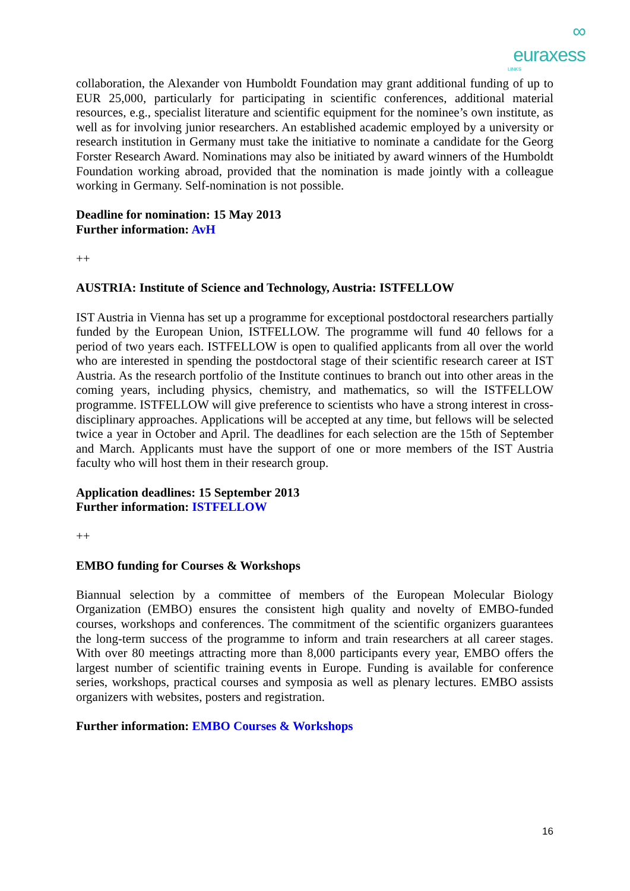∞
euraxess
LINKS
collaboration, the Alexander von Humboldt Foundation may grant additional funding of up to EUR 25,000, particularly for participating in scientific conferences, additional material resources, e.g., specialist literature and scientific equipment for the nominee’s own institute, as well as for involving junior researchers. An established academic employed by a university or research institution in Germany must take the initiative to nominate a candidate for the Georg Forster Research Award. Nominations may also be initiated by award winners of the Humboldt Foundation working abroad, provided that the nomination is made jointly with a colleague working in Germany. Self-nomination is not possible.
Deadline for nomination: 15 May 2013
Further information: AvH
++
AUSTRIA: Institute of Science and Technology, Austria: ISTFELLOW
IST Austria in Vienna has set up a programme for exceptional postdoctoral researchers partially funded by the European Union, ISTFELLOW. The programme will fund 40 fellows for a period of two years each. ISTFELLOW is open to qualified applicants from all over the world who are interested in spending the postdoctoral stage of their scientific research career at IST Austria. As the research portfolio of the Institute continues to branch out into other areas in the coming years, including physics, chemistry, and mathematics, so will the ISTFELLOW programme. ISTFELLOW will give preference to scientists who have a strong interest in cross-disciplinary approaches. Applications will be accepted at any time, but fellows will be selected twice a year in October and April. The deadlines for each selection are the 15th of September and March. Applicants must have the support of one or more members of the IST Austria faculty who will host them in their research group.
Application deadlines: 15 September 2013
Further information: ISTFELLOW
++
EMBO funding for Courses & Workshops
Biannual selection by a committee of members of the European Molecular Biology Organization (EMBO) ensures the consistent high quality and novelty of EMBO-funded courses, workshops and conferences. The commitment of the scientific organizers guarantees the long-term success of the programme to inform and train researchers at all career stages. With over 80 meetings attracting more than 8,000 participants every year, EMBO offers the largest number of scientific training events in Europe. Funding is available for conference series, workshops, practical courses and symposia as well as plenary lectures. EMBO assists organizers with websites, posters and registration.
Further information: EMBO Courses & Workshops
16